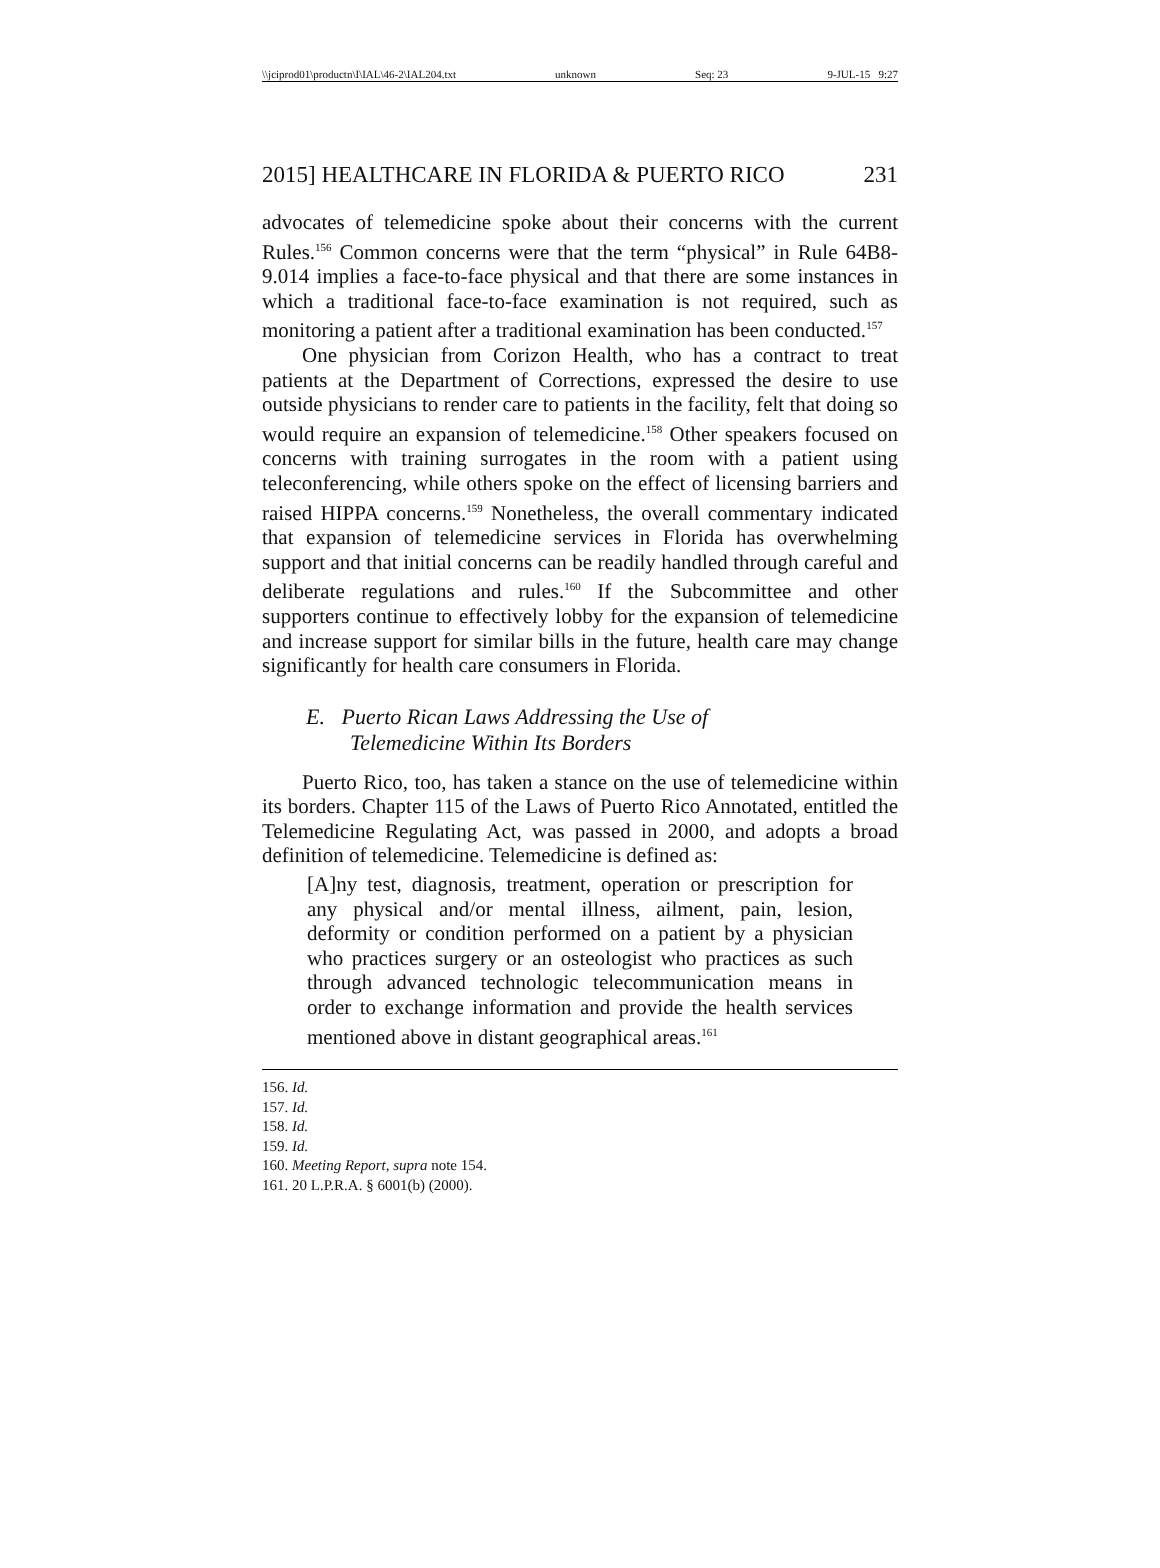\\jciprod01\productn\I\IAL\46-2\IAL204.txt unknown Seq: 23 9-JUL-15 9:27
2015] HEALTHCARE IN FLORIDA & PUERTO RICO 231
advocates of telemedicine spoke about their concerns with the current Rules.<sup>156</sup> Common concerns were that the term “physical” in Rule 64B8-9.014 implies a face-to-face physical and that there are some instances in which a traditional face-to-face examination is not required, such as monitoring a patient after a traditional examination has been conducted.<sup>157</sup>
One physician from Corizon Health, who has a contract to treat patients at the Department of Corrections, expressed the desire to use outside physicians to render care to patients in the facility, felt that doing so would require an expansion of telemedicine.<sup>158</sup> Other speakers focused on concerns with training surrogates in the room with a patient using teleconferencing, while others spoke on the effect of licensing barriers and raised HIPPA concerns.<sup>159</sup> Nonetheless, the overall commentary indicated that expansion of telemedicine services in Florida has overwhelming support and that initial concerns can be readily handled through careful and deliberate regulations and rules.<sup>160</sup> If the Subcommittee and other supporters continue to effectively lobby for the expansion of telemedicine and increase support for similar bills in the future, health care may change significantly for health care consumers in Florida.
E. Puerto Rican Laws Addressing the Use of
Telemedicine Within Its Borders
Puerto Rico, too, has taken a stance on the use of telemedicine within its borders. Chapter 115 of the Laws of Puerto Rico Annotated, entitled the Telemedicine Regulating Act, was passed in 2000, and adopts a broad definition of telemedicine. Telemedicine is defined as:
[A]ny test, diagnosis, treatment, operation or prescription for any physical and/or mental illness, ailment, pain, lesion, deformity or condition performed on a patient by a physician who practices surgery or an osteologist who practices as such through advanced technologic telecommunication means in order to exchange information and provide the health services mentioned above in distant geographical areas.<sup>161</sup>
156. Id.
157. Id.
158. Id.
159. Id.
160. Meeting Report, supra note 154.
161. 20 L.P.R.A. § 6001(b) (2000).